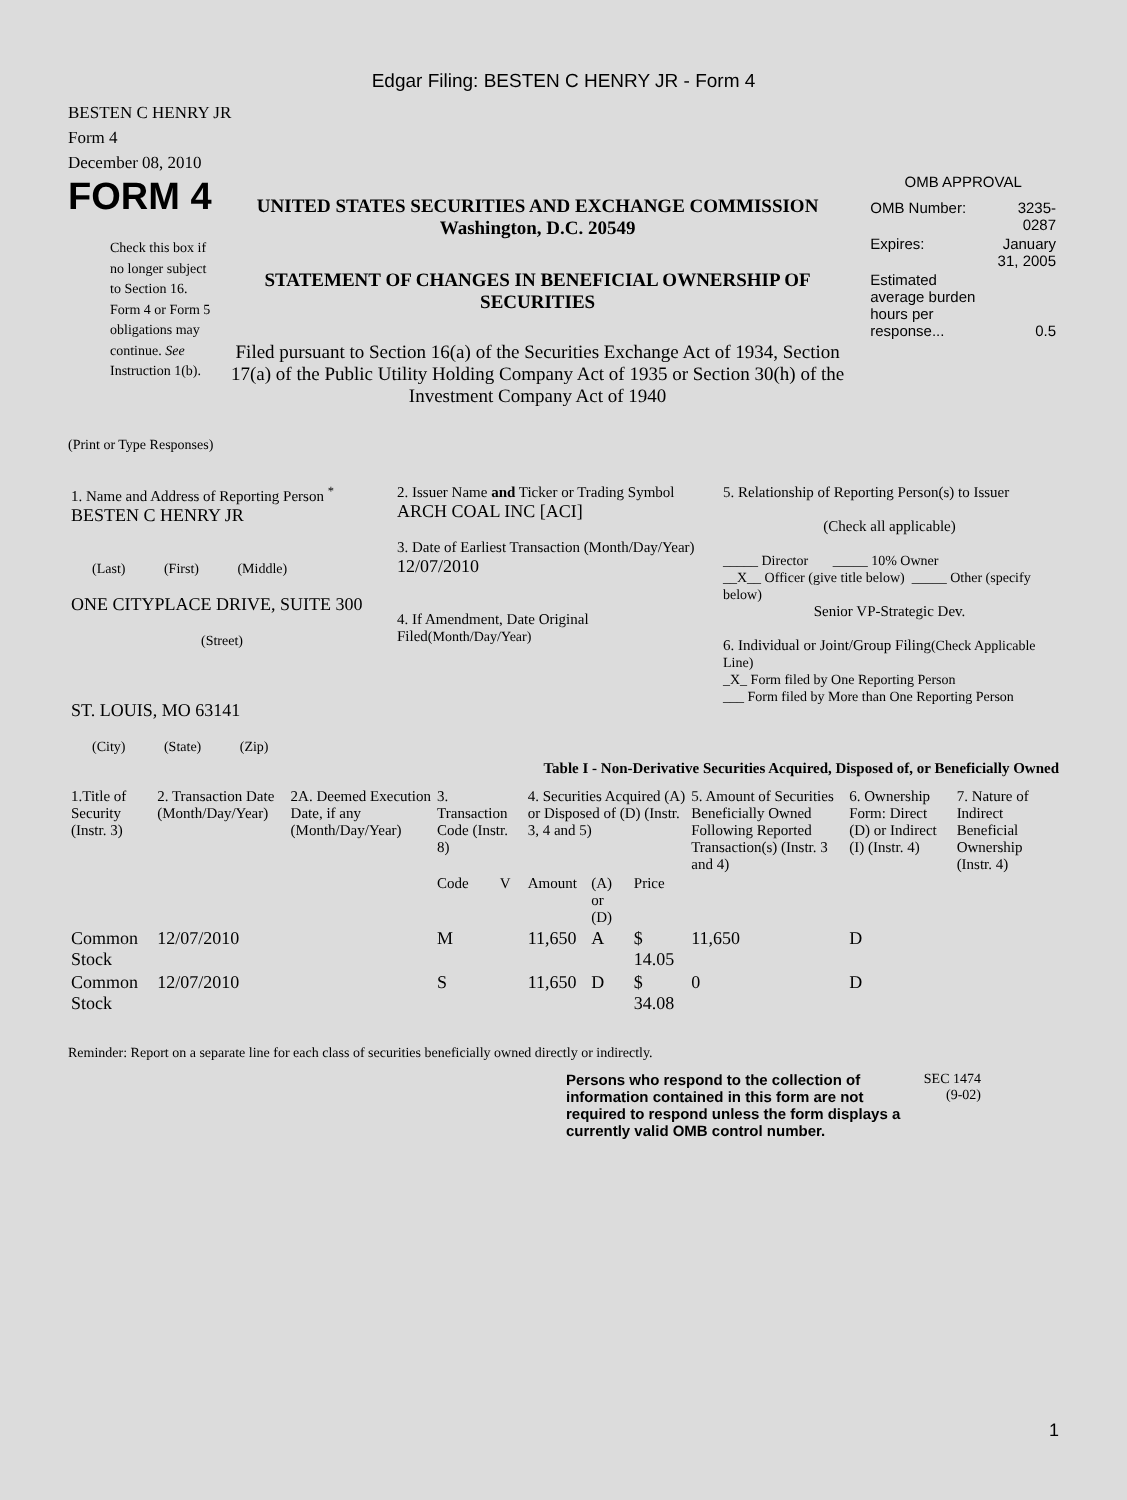Edgar Filing: BESTEN C HENRY JR - Form 4
BESTEN C HENRY JR
Form 4
December 08, 2010
FORM 4
Check this box if no longer subject to Section 16. Form 4 or Form 5 obligations may continue. See Instruction 1(b).
UNITED STATES SECURITIES AND EXCHANGE COMMISSION
Washington, D.C. 20549
STATEMENT OF CHANGES IN BENEFICIAL OWNERSHIP OF SECURITIES
Filed pursuant to Section 16(a) of the Securities Exchange Act of 1934, Section 17(a) of the Public Utility Holding Company Act of 1935 or Section 30(h) of the Investment Company Act of 1940
OMB APPROVAL
| OMB Number: | 3235-0287 |
| Expires: | January 31, 2005 |
| Estimated average burden hours per response... | 0.5 |
(Print or Type Responses)
| 1. Name and Address of Reporting Person <sup>*</sup> BESTEN C HENRY JR (Last) (First) (Middle) ONE CITYPLACE DRIVE, SUITE 300 (Street) ST. LOUIS, MO 63141 (City) (State) (Zip) | 2. Issuer Name and Ticker or Trading Symbol ARCH COAL INC [ACI] 3. Date of Earliest Transaction (Month/Day/Year) 12/07/2010 4. If Amendment, Date Original Filed (Month/Day/Year) | 5. Relationship of Reporting Person(s) to Issuer (Check all applicable) _____ Director _____ 10% Owner __X__ Officer (give title below) _____ Other (specify below) Senior VP-Strategic Dev. 6. Individual or Joint/Group Filing (Check Applicable Line) _X_ Form filed by One Reporting Person ___ Form filed by More than One Reporting Person |
Table I - Non-Derivative Securities Acquired, Disposed of, or Beneficially Owned
| 1.Title of Security (Instr. 3) | 2. Transaction Date (Month/Day/Year) | 2A. Deemed Execution Date, if any (Month/Day/Year) | 3. Transaction Code (Instr. 8) | | 4. Securities Acquired (A) or Disposed of (D) (Instr. 3, 4 and 5) | | | 5. Amount of Securities Beneficially Owned Following Reported Transaction(s) (Instr. 3 and 4) | 6. Ownership Form: Direct (D) or Indirect (I) (Instr. 4) | 7. Nature of Indirect Beneficial Ownership (Instr. 4) |
| --- | --- | --- | --- | --- | --- | --- | --- | --- | --- | --- |
| | | | Code | V | Amount | (A) or (D) | Price | | | |
| Common Stock | 12/07/2010 | | M | | 11,650 | A | $ 14.05 | 11,650 | D | |
| Common Stock | 12/07/2010 | | S | | 11,650 | D | $ 34.08 | 0 | D | |
Reminder: Report on a separate line for each class of securities beneficially owned directly or indirectly.
Persons who respond to the collection of information contained in this form are not required to respond unless the form displays a currently valid OMB control number.
SEC 1474
(9-02)
1